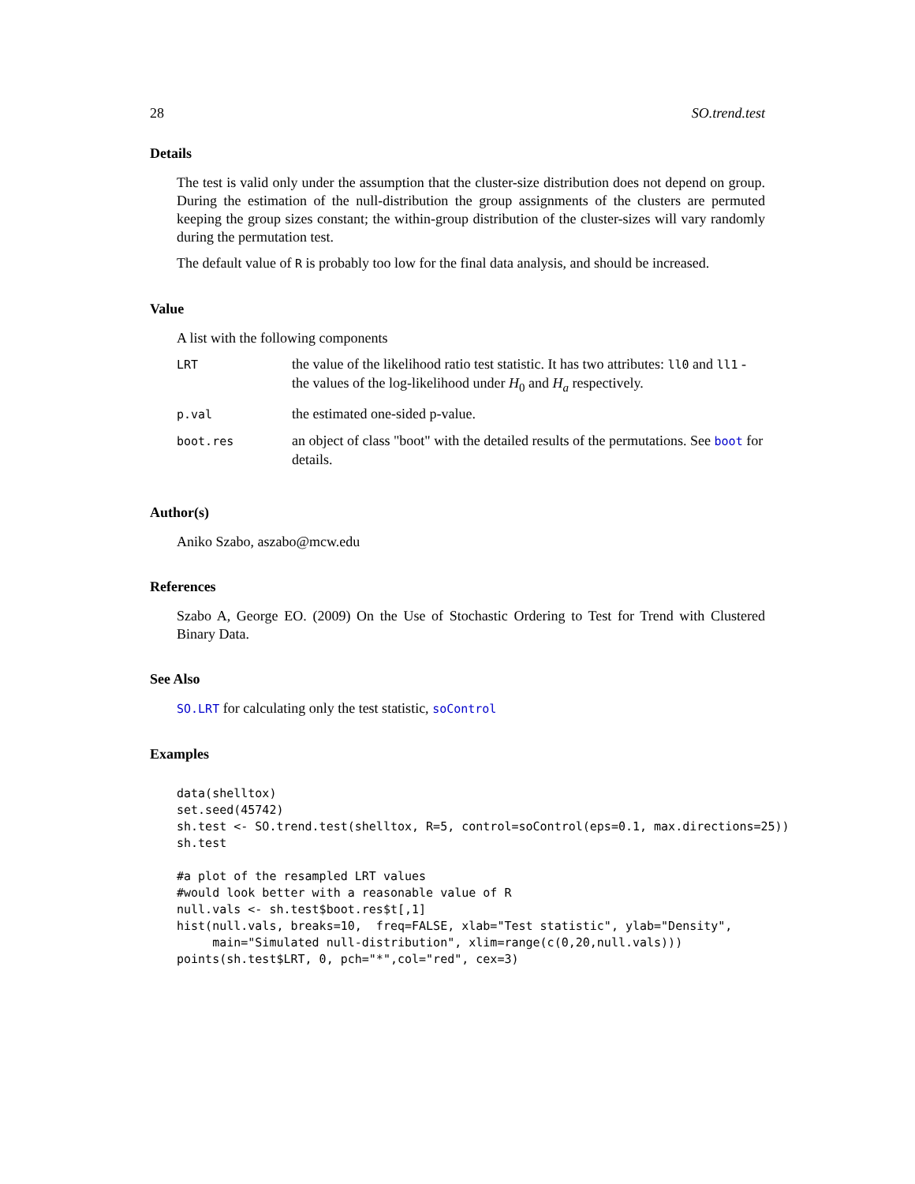28 SO.trend.test
Details
The test is valid only under the assumption that the cluster-size distribution does not depend on group. During the estimation of the null-distribution the group assignments of the clusters are permuted keeping the group sizes constant; the within-group distribution of the cluster-sizes will vary randomly during the permutation test.
The default value of R is probably too low for the final data analysis, and should be increased.
Value
A list with the following components
| LRT | the value of the likelihood ratio test statistic. It has two attributes: ll0 and ll1 - the values of the log-likelihood under H<sub>0</sub> and H<sub>a</sub> respectively. |
| p.val | the estimated one-sided p-value. |
| boot.res | an object of class "boot" with the detailed results of the permutations. See boot for details. |
Author(s)
Aniko Szabo, aszabo@mcw.edu
References
Szabo A, George EO. (2009) On the Use of Stochastic Ordering to Test for Trend with Clustered Binary Data.
See Also
SO.LRT for calculating only the test statistic, soControl
Examples
data(shelltox)
set.seed(45742)
sh.test <- SO.trend.test(shelltox, R=5, control=soControl(eps=0.1, max.directions=25))
sh.test

#a plot of the resampled LRT values
#would look better with a reasonable value of R
null.vals <- sh.test$boot.res$t[,1]
hist(null.vals, breaks=10,  freq=FALSE, xlab="Test statistic", ylab="Density",
     main="Simulated null-distribution", xlim=range(c(0,20,null.vals)))
points(sh.test$LRT, 0, pch="*",col="red", cex=3)